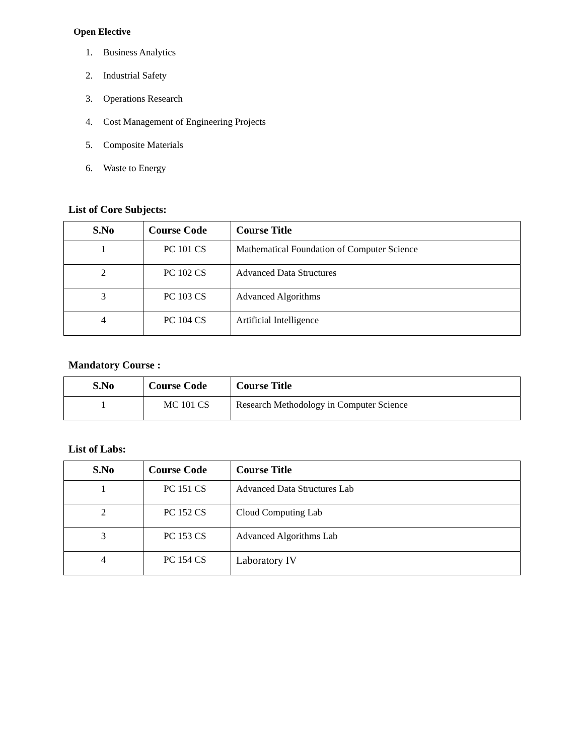Open Elective
1. Business Analytics
2. Industrial Safety
3. Operations Research
4. Cost Management of Engineering Projects
5. Composite Materials
6. Waste to Energy
List of Core Subjects:
| S.No | Course Code | Course Title |
| --- | --- | --- |
| 1 | PC 101 CS | Mathematical Foundation of Computer Science |
| 2 | PC 102 CS | Advanced Data Structures |
| 3 | PC 103 CS | Advanced Algorithms |
| 4 | PC 104 CS | Artificial Intelligence |
Mandatory Course :
| S.No | Course Code | Course Title |
| --- | --- | --- |
| 1 | MC 101 CS | Research Methodology in Computer Science |
List of Labs:
| S.No | Course Code | Course Title |
| --- | --- | --- |
| 1 | PC 151 CS | Advanced Data Structures Lab |
| 2 | PC 152 CS | Cloud Computing Lab |
| 3 | PC 153 CS | Advanced Algorithms Lab |
| 4 | PC 154 CS | Laboratory IV |